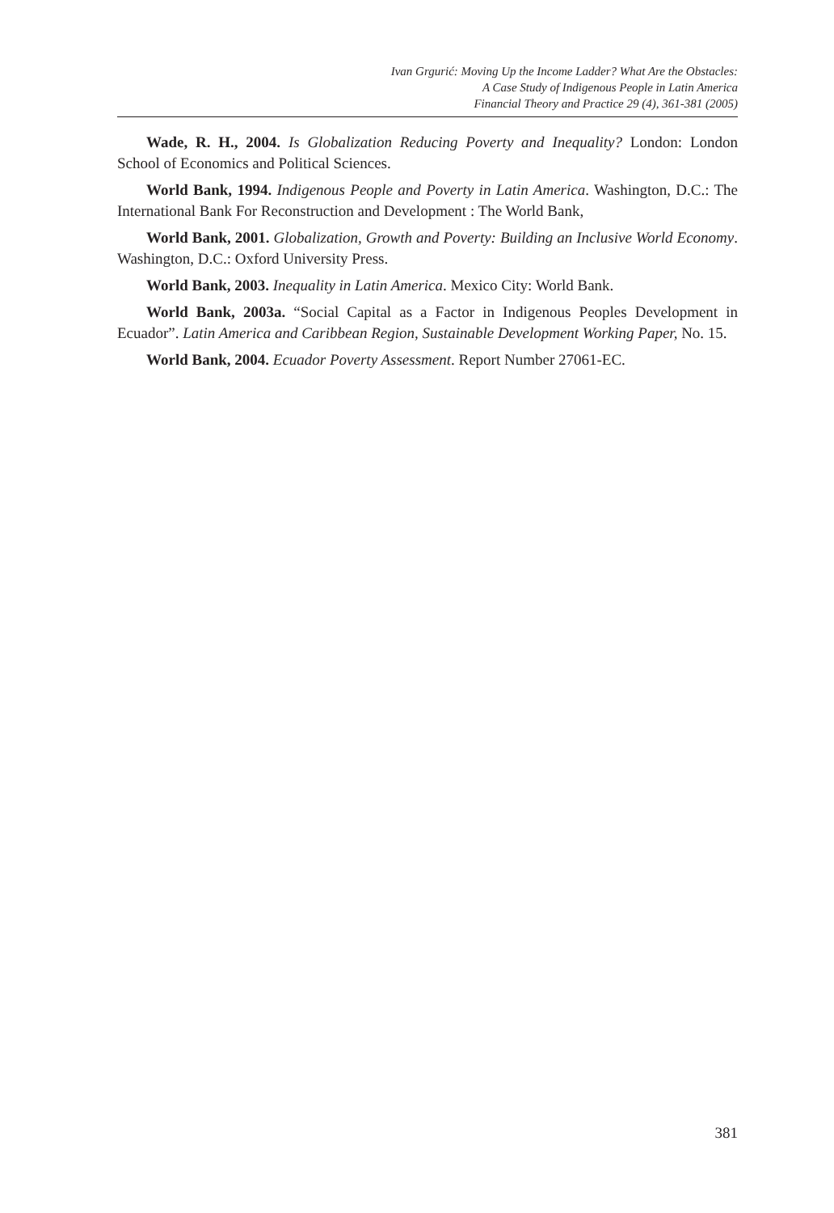Ivan Grgurić: Moving Up the Income Ladder? What Are the Obstacles:
A Case Study of Indigenous People in Latin America
Financial Theory and Practice 29 (4), 361-381 (2005)
Wade, R. H., 2004. Is Globalization Reducing Poverty and Inequality? London: London School of Economics and Political Sciences.
World Bank, 1994. Indigenous People and Poverty in Latin America. Washington, D.C.: The International Bank For Reconstruction and Development : The World Bank,
World Bank, 2001. Globalization, Growth and Poverty: Building an Inclusive World Economy. Washington, D.C.: Oxford University Press.
World Bank, 2003. Inequality in Latin America. Mexico City: World Bank.
World Bank, 2003a. “Social Capital as a Factor in Indigenous Peoples Development in Ecuador”. Latin America and Caribbean Region, Sustainable Development Working Paper, No. 15.
World Bank, 2004. Ecuador Poverty Assessment. Report Number 27061-EC.
381